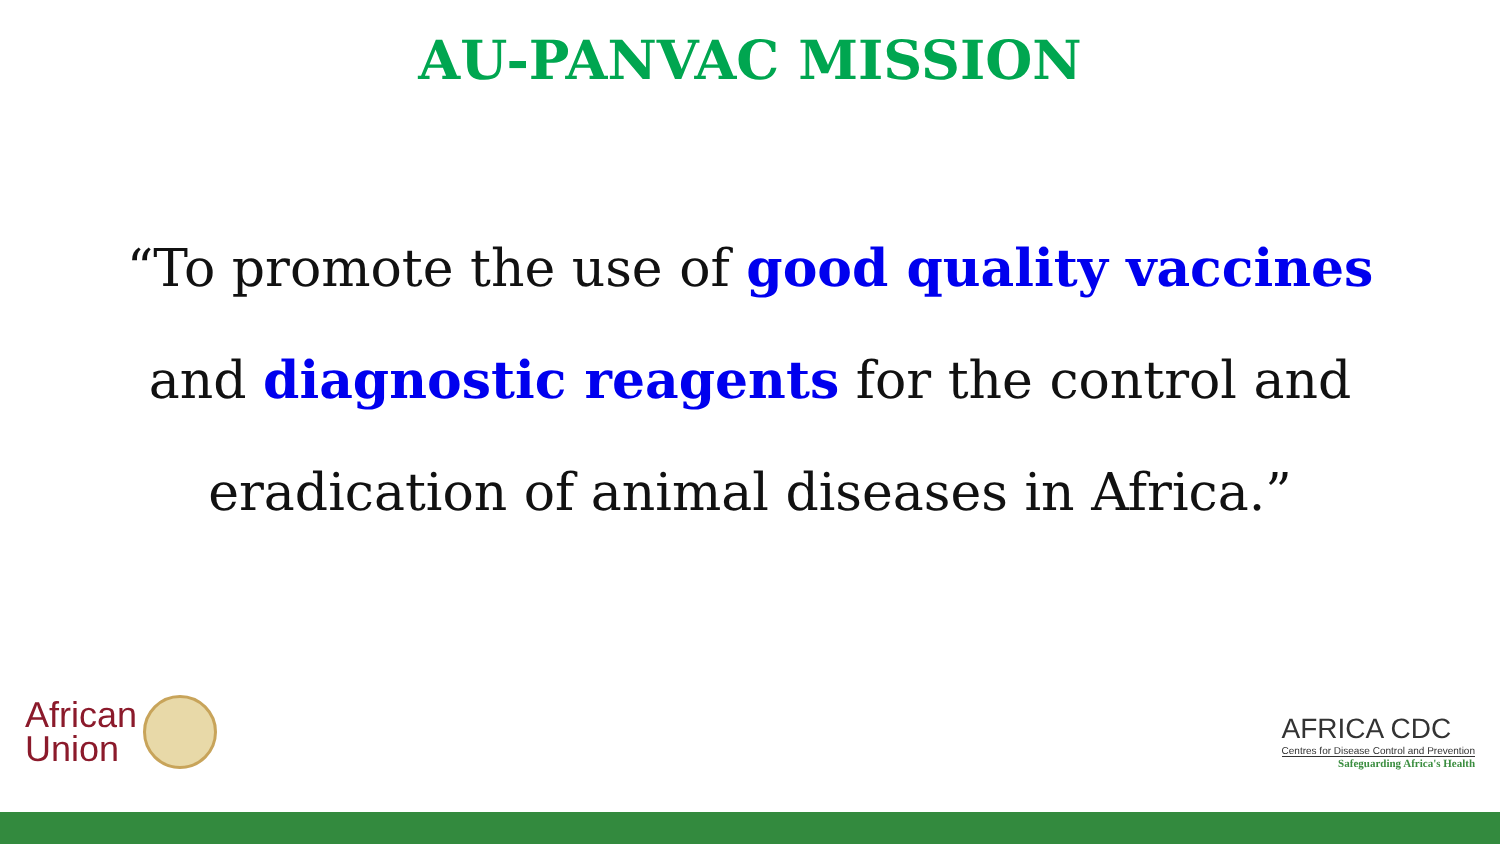AU-PANVAC MISSION
“To promote the use of good quality vaccines
and diagnostic reagents for the control and
eradication of animal diseases in Africa.”
African
Union
AFRICA CDC
Centres for Disease Control and Prevention
Safeguarding Africa's Health